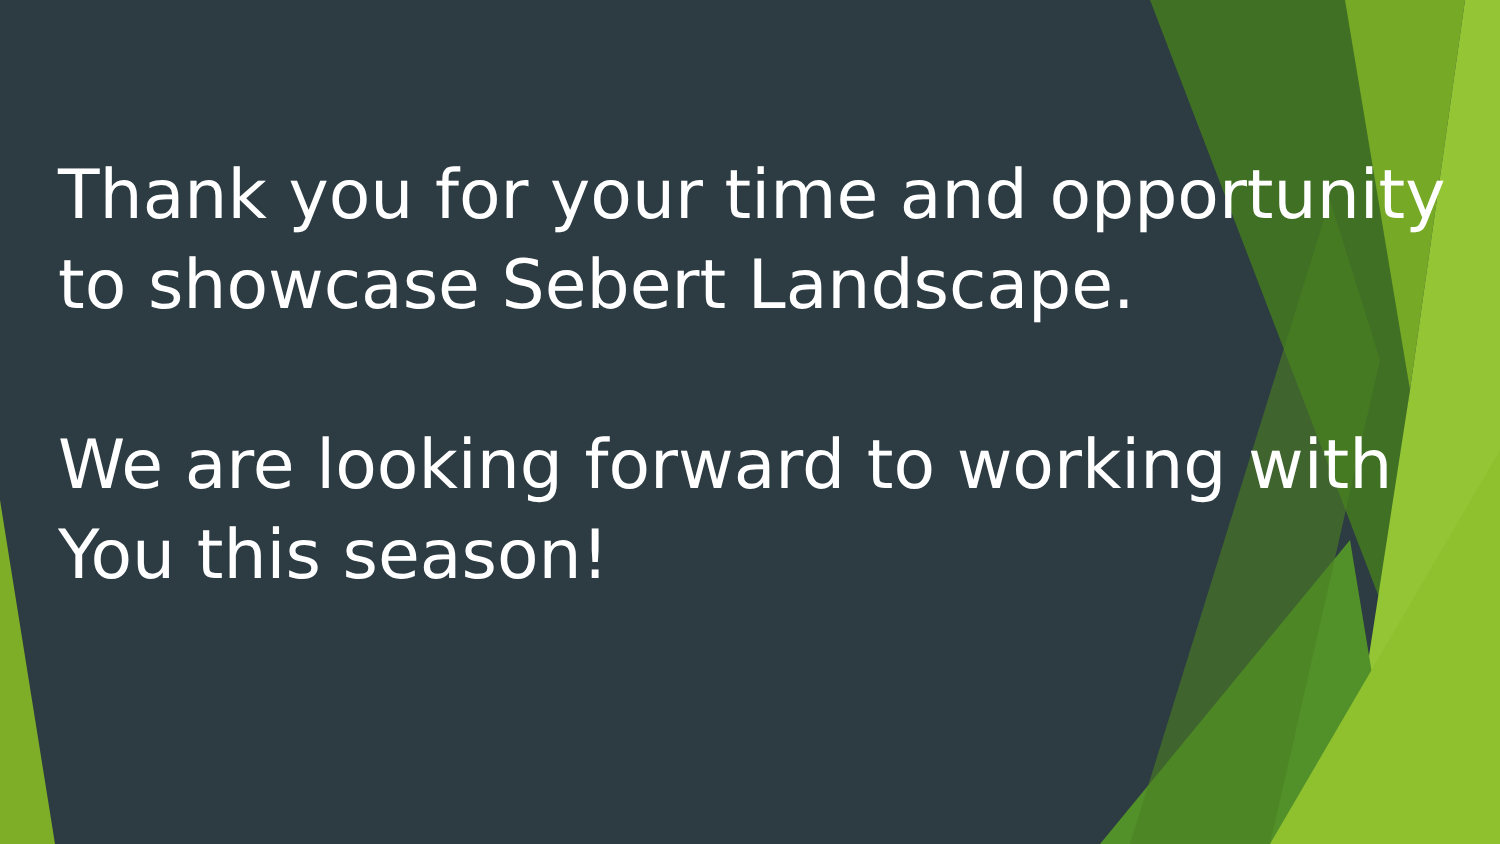Thank you for your time and opportunity to showcase Sebert Landscape.
We are looking forward to working with You this season!